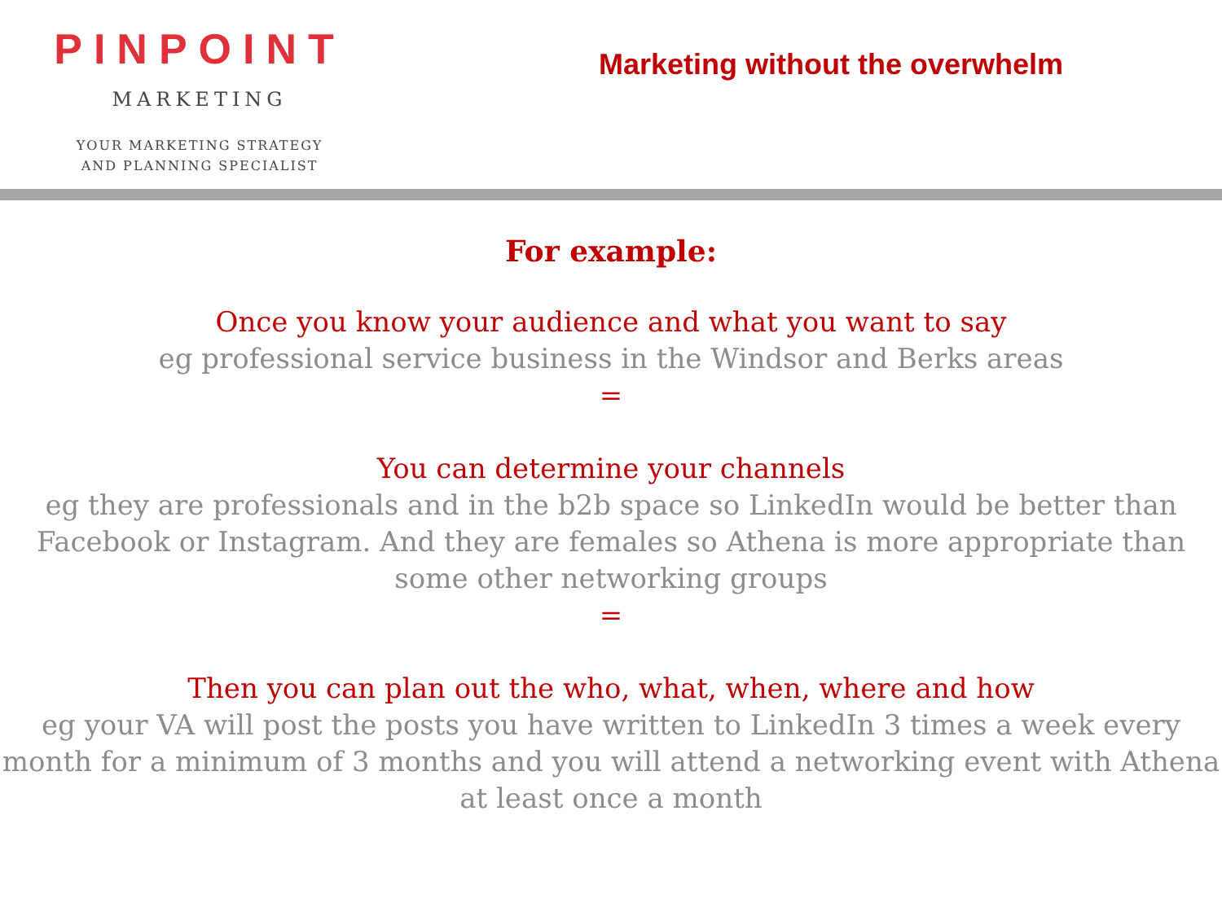PINPOINT
MARKETING
YOUR MARKETING STRATEGY
AND PLANNING SPECIALIST
Marketing without the overwhelm
For example:
Once you know your audience and what you want to say
eg professional service business in the Windsor and Berks areas
=
You can determine your channels
eg they are professionals and in the b2b space so LinkedIn would be better than
Facebook or Instagram. And they are females so Athena is more appropriate than
some other networking groups
=
Then you can plan out the who, what, when, where and how
eg your VA will post the posts you have written to LinkedIn 3 times a week every
month for a minimum of 3 months and you will attend a networking event with Athena
at least once a month